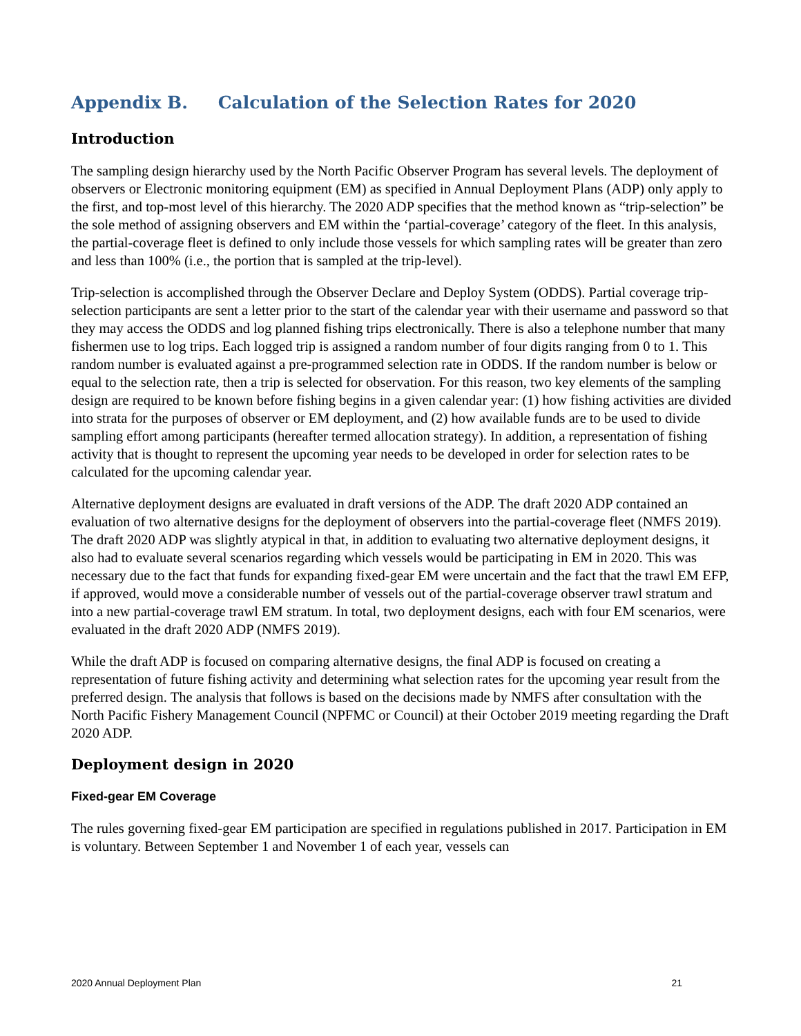Appendix B. Calculation of the Selection Rates for 2020
Introduction
The sampling design hierarchy used by the North Pacific Observer Program has several levels. The deployment of observers or Electronic monitoring equipment (EM) as specified in Annual Deployment Plans (ADP) only apply to the first, and top-most level of this hierarchy. The 2020 ADP specifies that the method known as “trip-selection” be the sole method of assigning observers and EM within the ‘partial-coverage’ category of the fleet. In this analysis, the partial-coverage fleet is defined to only include those vessels for which sampling rates will be greater than zero and less than 100% (i.e., the portion that is sampled at the trip-level).
Trip-selection is accomplished through the Observer Declare and Deploy System (ODDS). Partial coverage trip-selection participants are sent a letter prior to the start of the calendar year with their username and password so that they may access the ODDS and log planned fishing trips electronically. There is also a telephone number that many fishermen use to log trips. Each logged trip is assigned a random number of four digits ranging from 0 to 1. This random number is evaluated against a pre-programmed selection rate in ODDS. If the random number is below or equal to the selection rate, then a trip is selected for observation. For this reason, two key elements of the sampling design are required to be known before fishing begins in a given calendar year: (1) how fishing activities are divided into strata for the purposes of observer or EM deployment, and (2) how available funds are to be used to divide sampling effort among participants (hereafter termed allocation strategy). In addition, a representation of fishing activity that is thought to represent the upcoming year needs to be developed in order for selection rates to be calculated for the upcoming calendar year.
Alternative deployment designs are evaluated in draft versions of the ADP. The draft 2020 ADP contained an evaluation of two alternative designs for the deployment of observers into the partial-coverage fleet (NMFS 2019). The draft 2020 ADP was slightly atypical in that, in addition to evaluating two alternative deployment designs, it also had to evaluate several scenarios regarding which vessels would be participating in EM in 2020. This was necessary due to the fact that funds for expanding fixed-gear EM were uncertain and the fact that the trawl EM EFP, if approved, would move a considerable number of vessels out of the partial-coverage observer trawl stratum and into a new partial-coverage trawl EM stratum. In total, two deployment designs, each with four EM scenarios, were evaluated in the draft 2020 ADP (NMFS 2019).
While the draft ADP is focused on comparing alternative designs, the final ADP is focused on creating a representation of future fishing activity and determining what selection rates for the upcoming year result from the preferred design. The analysis that follows is based on the decisions made by NMFS after consultation with the North Pacific Fishery Management Council (NPFMC or Council) at their October 2019 meeting regarding the Draft 2020 ADP.
Deployment design in 2020
Fixed-gear EM Coverage
The rules governing fixed-gear EM participation are specified in regulations published in 2017. Participation in EM is voluntary. Between September 1 and November 1 of each year, vessels can
2020 Annual Deployment Plan 21